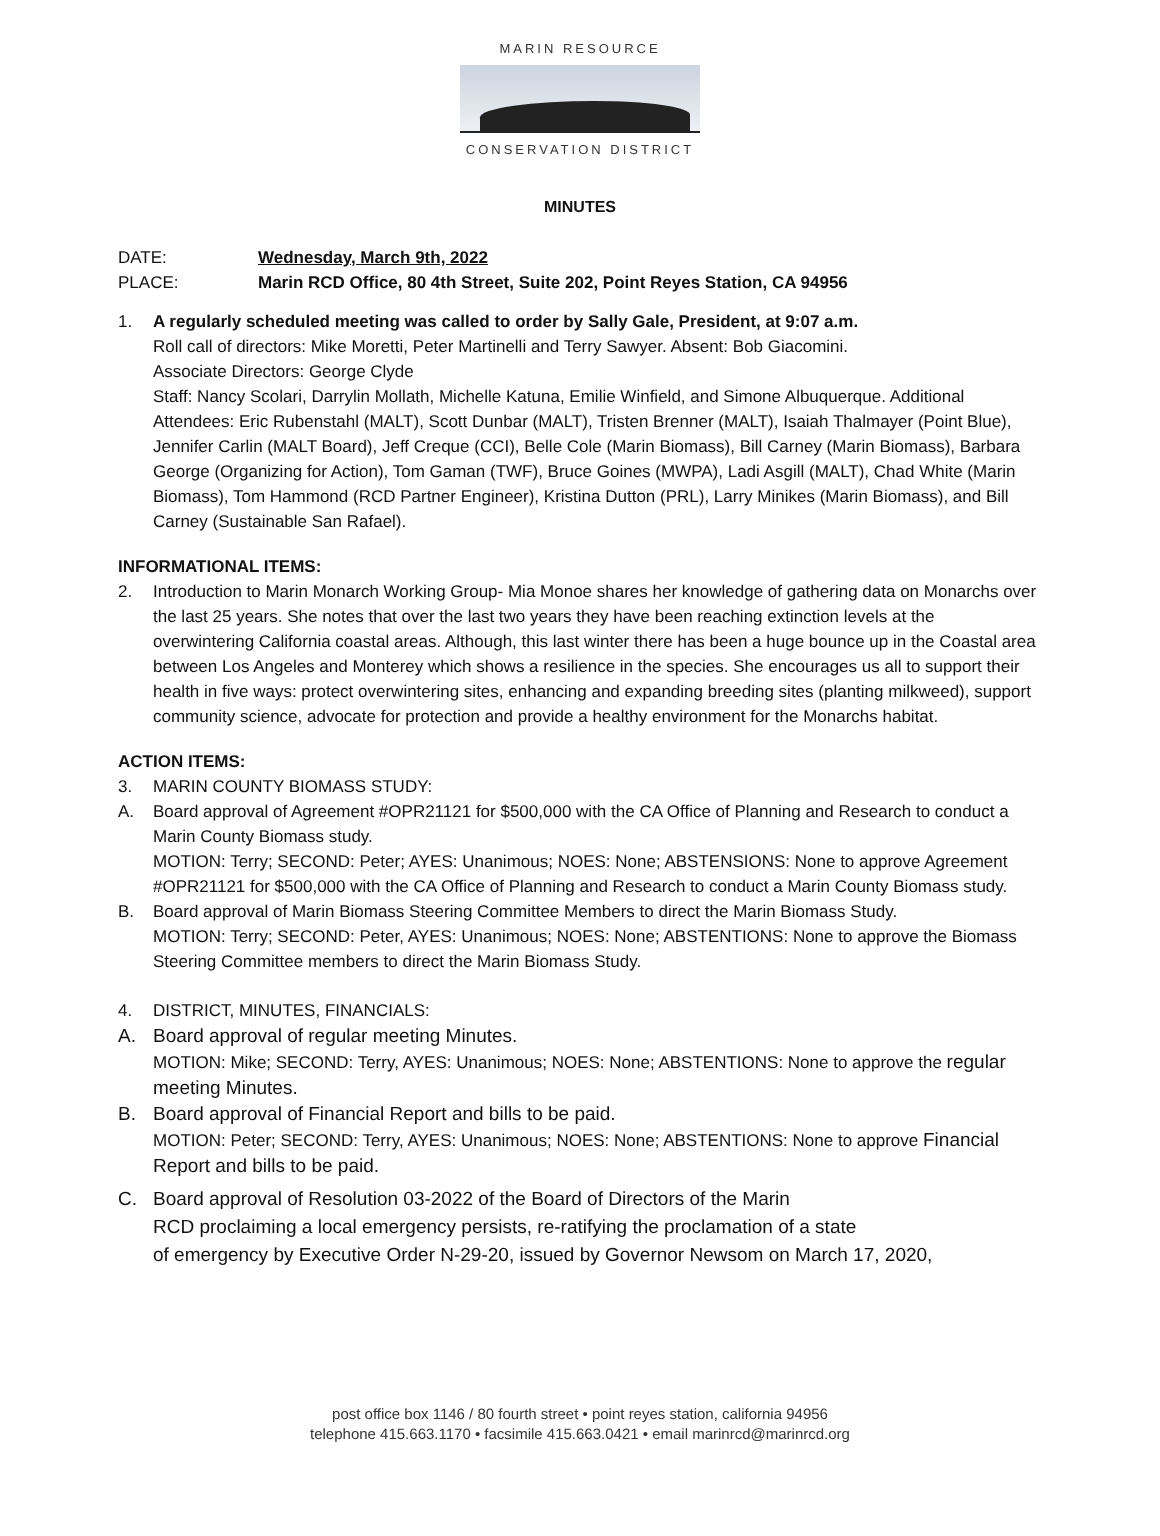MARIN RESOURCE
CONSERVATION DISTRICT
MINUTES
DATE: Wednesday, March 9th, 2022
PLACE: Marin RCD Office, 80 4th Street, Suite 202, Point Reyes Station, CA 94956
1. A regularly scheduled meeting was called to order by Sally Gale, President, at 9:07 a.m.
Roll call of directors: Mike Moretti, Peter Martinelli and Terry Sawyer. Absent: Bob Giacomini.
Associate Directors: George Clyde
Staff: Nancy Scolari, Darrylin Mollath, Michelle Katuna, Emilie Winfield, and Simone Albuquerque. Additional Attendees: Eric Rubenstahl (MALT), Scott Dunbar (MALT), Tristen Brenner (MALT), Isaiah Thalmayer (Point Blue), Jennifer Carlin (MALT Board), Jeff Creque (CCI), Belle Cole (Marin Biomass), Bill Carney (Marin Biomass), Barbara George (Organizing for Action), Tom Gaman (TWF), Bruce Goines (MWPA), Ladi Asgill (MALT), Chad White (Marin Biomass), Tom Hammond (RCD Partner Engineer), Kristina Dutton (PRL), Larry Minikes (Marin Biomass), and Bill Carney (Sustainable San Rafael).
INFORMATIONAL ITEMS:
2. Introduction to Marin Monarch Working Group- Mia Monoe shares her knowledge of gathering data on Monarchs over the last 25 years. She notes that over the last two years they have been reaching extinction levels at the overwintering California coastal areas. Although, this last winter there has been a huge bounce up in the Coastal area between Los Angeles and Monterey which shows a resilience in the species. She encourages us all to support their health in five ways: protect overwintering sites, enhancing and expanding breeding sites (planting milkweed), support community science, advocate for protection and provide a healthy environment for the Monarchs habitat.
ACTION ITEMS:
3. MARIN COUNTY BIOMASS STUDY:
A. Board approval of Agreement #OPR21121 for $500,000 with the CA Office of Planning and Research to conduct a Marin County Biomass study.
MOTION: Terry; SECOND: Peter; AYES: Unanimous; NOES: None; ABSTENSIONS: None to approve Agreement #OPR21121 for $500,000 with the CA Office of Planning and Research to conduct a Marin County Biomass study.
B. Board approval of Marin Biomass Steering Committee Members to direct the Marin Biomass Study.
MOTION: Terry; SECOND: Peter, AYES: Unanimous; NOES: None; ABSTENTIONS: None to approve the Biomass Steering Committee members to direct the Marin Biomass Study.
4. DISTRICT, MINUTES, FINANCIALS:
A. Board approval of regular meeting Minutes.
MOTION: Mike; SECOND: Terry, AYES: Unanimous; NOES: None; ABSTENTIONS: None to approve the regular meeting Minutes.
B. Board approval of Financial Report and bills to be paid.
MOTION: Peter; SECOND: Terry, AYES: Unanimous; NOES: None; ABSTENTIONS: None to approve Financial Report and bills to be paid.
C. Board approval of Resolution 03-2022 of the Board of Directors of the Marin
RCD proclaiming a local emergency persists, re-ratifying the proclamation of a state
of emergency by Executive Order N-29-20, issued by Governor Newsom on March 17, 2020,
post office box 1146 / 80 fourth street • point reyes station, california 94956
telephone 415.663.1170 • facsimile 415.663.0421 • email marinrcd@marinrcd.org